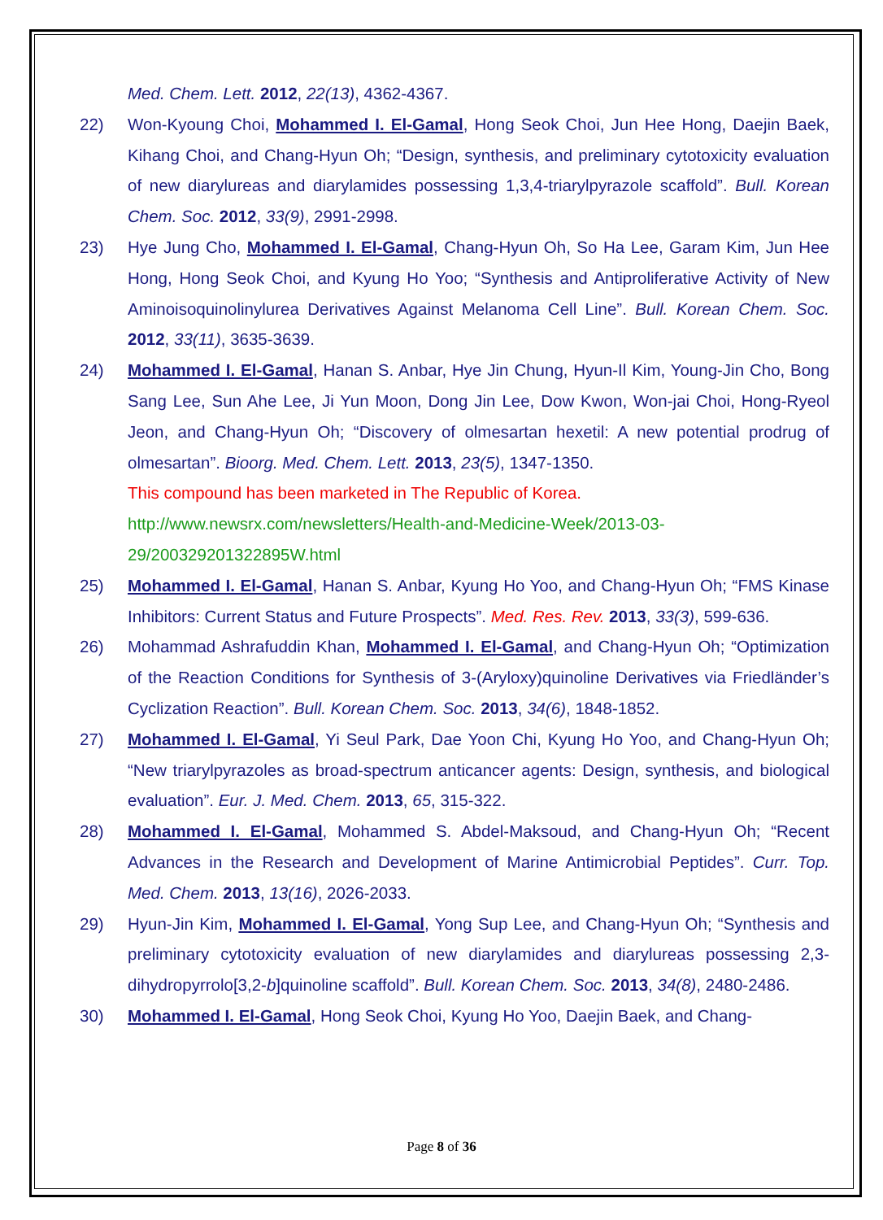Med. Chem. Lett. 2012, 22(13), 4362-4367.
22) Won-Kyoung Choi, Mohammed I. El-Gamal, Hong Seok Choi, Jun Hee Hong, Daejin Baek, Kihang Choi, and Chang-Hyun Oh; “Design, synthesis, and preliminary cytotoxicity evaluation of new diarylureas and diarylamides possessing 1,3,4-triarylpyrazole scaffold”. Bull. Korean Chem. Soc. 2012, 33(9), 2991-2998.
23) Hye Jung Cho, Mohammed I. El-Gamal, Chang-Hyun Oh, So Ha Lee, Garam Kim, Jun Hee Hong, Hong Seok Choi, and Kyung Ho Yoo; “Synthesis and Antiproliferative Activity of New Aminoisoquinolinylurea Derivatives Against Melanoma Cell Line”. Bull. Korean Chem. Soc. 2012, 33(11), 3635-3639.
24) Mohammed I. El-Gamal, Hanan S. Anbar, Hye Jin Chung, Hyun-Il Kim, Young-Jin Cho, Bong Sang Lee, Sun Ahe Lee, Ji Yun Moon, Dong Jin Lee, Dow Kwon, Won-jai Choi, Hong-Ryeol Jeon, and Chang-Hyun Oh; “Discovery of olmesartan hexetil: A new potential prodrug of olmesartan”. Bioorg. Med. Chem. Lett. 2013, 23(5), 1347-1350.
This compound has been marketed in The Republic of Korea.
http://www.newsrx.com/newsletters/Health-and-Medicine-Week/2013-03-
29/200329201322895W.html
25) Mohammed I. El-Gamal, Hanan S. Anbar, Kyung Ho Yoo, and Chang-Hyun Oh; “FMS Kinase Inhibitors: Current Status and Future Prospects”. Med. Res. Rev. 2013, 33(3), 599-636.
26) Mohammad Ashrafuddin Khan, Mohammed I. El-Gamal, and Chang-Hyun Oh; “Optimization of the Reaction Conditions for Synthesis of 3-(Aryloxy)quinoline Derivatives via Friedländer’s Cyclization Reaction”. Bull. Korean Chem. Soc. 2013, 34(6), 1848-1852.
27) Mohammed I. El-Gamal, Yi Seul Park, Dae Yoon Chi, Kyung Ho Yoo, and Chang-Hyun Oh; “New triarylpyrazoles as broad-spectrum anticancer agents: Design, synthesis, and biological evaluation”. Eur. J. Med. Chem. 2013, 65, 315-322.
28) Mohammed I. El-Gamal, Mohammed S. Abdel-Maksoud, and Chang-Hyun Oh; “Recent Advances in the Research and Development of Marine Antimicrobial Peptides”. Curr. Top. Med. Chem. 2013, 13(16), 2026-2033.
29) Hyun-Jin Kim, Mohammed I. El-Gamal, Yong Sup Lee, and Chang-Hyun Oh; “Synthesis and preliminary cytotoxicity evaluation of new diarylamides and diarylureas possessing 2,3-dihydropyrrolo[3,2-b]quinoline scaffold”. Bull. Korean Chem. Soc. 2013, 34(8), 2480-2486.
30) Mohammed I. El-Gamal, Hong Seok Choi, Kyung Ho Yoo, Daejin Baek, and Chang-
Page 8 of 36